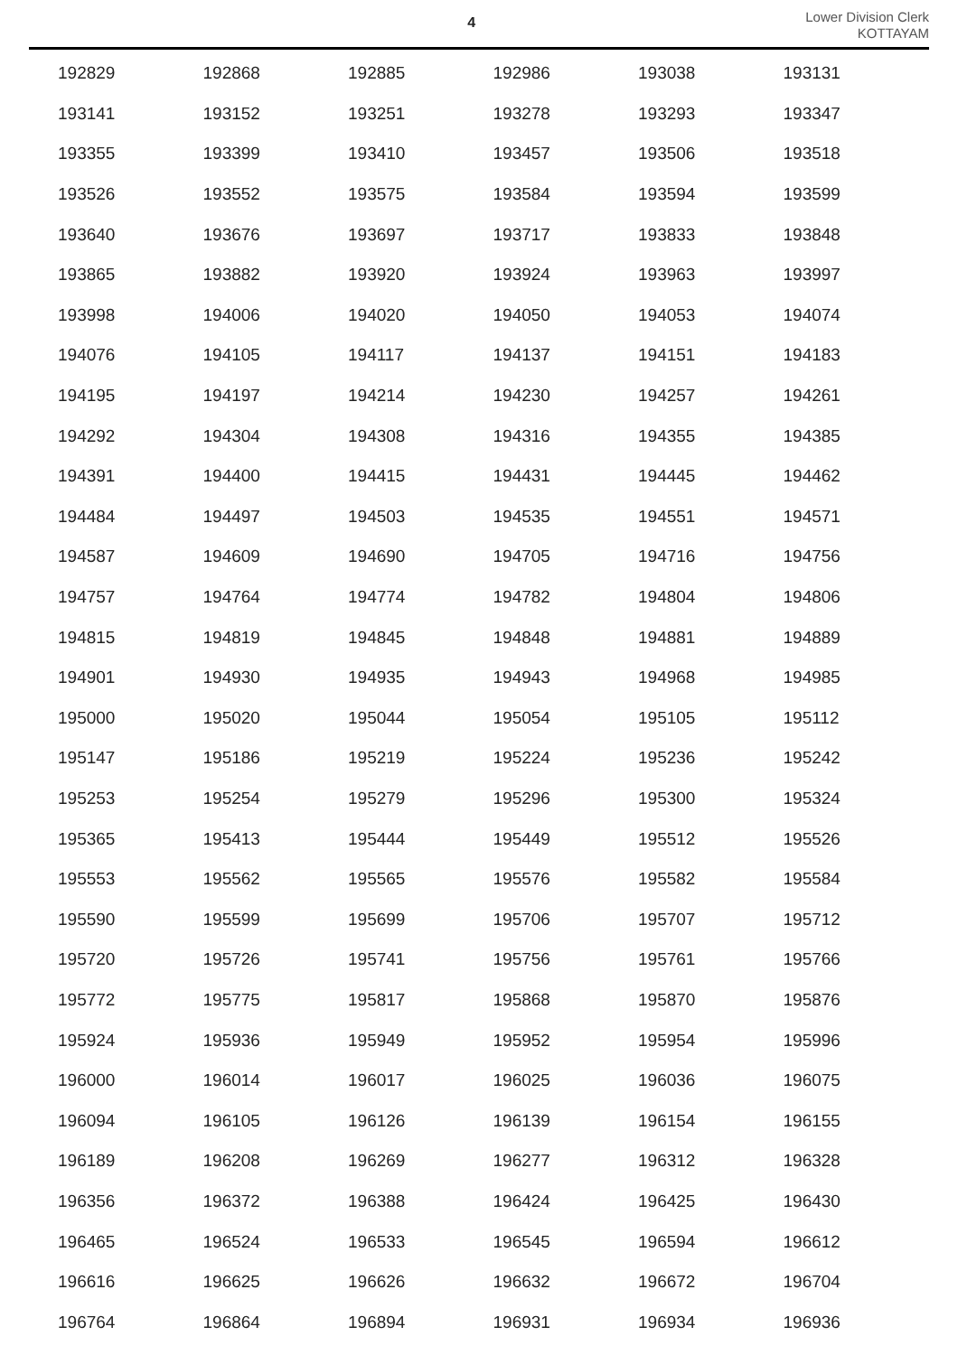4
Lower Division Clerk
KOTTAYAM
| 192829 | 192868 | 192885 | 192986 | 193038 | 193131 |
| 193141 | 193152 | 193251 | 193278 | 193293 | 193347 |
| 193355 | 193399 | 193410 | 193457 | 193506 | 193518 |
| 193526 | 193552 | 193575 | 193584 | 193594 | 193599 |
| 193640 | 193676 | 193697 | 193717 | 193833 | 193848 |
| 193865 | 193882 | 193920 | 193924 | 193963 | 193997 |
| 193998 | 194006 | 194020 | 194050 | 194053 | 194074 |
| 194076 | 194105 | 194117 | 194137 | 194151 | 194183 |
| 194195 | 194197 | 194214 | 194230 | 194257 | 194261 |
| 194292 | 194304 | 194308 | 194316 | 194355 | 194385 |
| 194391 | 194400 | 194415 | 194431 | 194445 | 194462 |
| 194484 | 194497 | 194503 | 194535 | 194551 | 194571 |
| 194587 | 194609 | 194690 | 194705 | 194716 | 194756 |
| 194757 | 194764 | 194774 | 194782 | 194804 | 194806 |
| 194815 | 194819 | 194845 | 194848 | 194881 | 194889 |
| 194901 | 194930 | 194935 | 194943 | 194968 | 194985 |
| 195000 | 195020 | 195044 | 195054 | 195105 | 195112 |
| 195147 | 195186 | 195219 | 195224 | 195236 | 195242 |
| 195253 | 195254 | 195279 | 195296 | 195300 | 195324 |
| 195365 | 195413 | 195444 | 195449 | 195512 | 195526 |
| 195553 | 195562 | 195565 | 195576 | 195582 | 195584 |
| 195590 | 195599 | 195699 | 195706 | 195707 | 195712 |
| 195720 | 195726 | 195741 | 195756 | 195761 | 195766 |
| 195772 | 195775 | 195817 | 195868 | 195870 | 195876 |
| 195924 | 195936 | 195949 | 195952 | 195954 | 195996 |
| 196000 | 196014 | 196017 | 196025 | 196036 | 196075 |
| 196094 | 196105 | 196126 | 196139 | 196154 | 196155 |
| 196189 | 196208 | 196269 | 196277 | 196312 | 196328 |
| 196356 | 196372 | 196388 | 196424 | 196425 | 196430 |
| 196465 | 196524 | 196533 | 196545 | 196594 | 196612 |
| 196616 | 196625 | 196626 | 196632 | 196672 | 196704 |
| 196764 | 196864 | 196894 | 196931 | 196934 | 196936 |